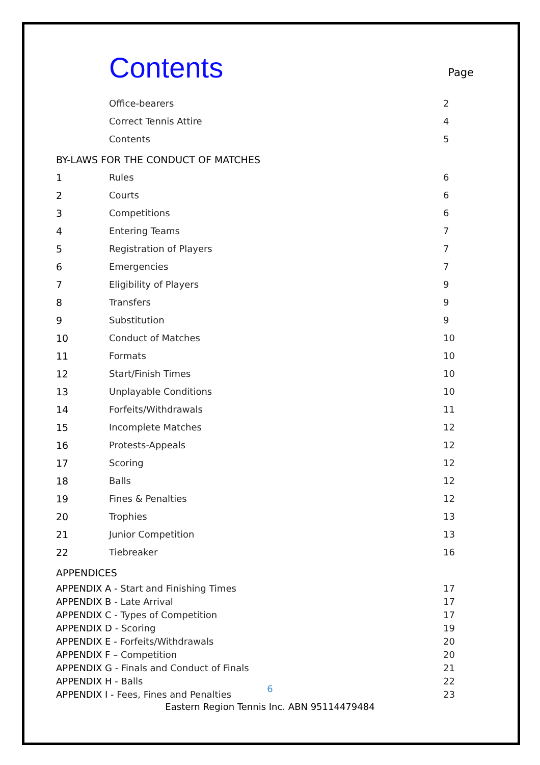Contents
Page
| | Office-bearers | 2 |
| | Correct Tennis Attire | 4 |
| | Contents | 5 |
BY-LAWS FOR THE CONDUCT OF MATCHES
| 1 | Rules | 6 |
| 2 | Courts | 6 |
| 3 | Competitions | 6 |
| 4 | Entering Teams | 7 |
| 5 | Registration of Players | 7 |
| 6 | Emergencies | 7 |
| 7 | Eligibility of Players | 9 |
| 8 | Transfers | 9 |
| 9 | Substitution | 9 |
| 10 | Conduct of Matches | 10 |
| 11 | Formats | 10 |
| 12 | Start/Finish Times | 10 |
| 13 | Unplayable Conditions | 10 |
| 14 | Forfeits/Withdrawals | 11 |
| 15 | Incomplete Matches | 12 |
| 16 | Protests-Appeals | 12 |
| 17 | Scoring | 12 |
| 18 | Balls | 12 |
| 19 | Fines & Penalties | 12 |
| 20 | Trophies | 13 |
| 21 | Junior Competition | 13 |
| 22 | Tiebreaker | 16 |
APPENDICES
| APPENDIX A - Start and Finishing Times | 17 |
| APPENDIX B - Late Arrival | 17 |
| APPENDIX C - Types of Competition | 17 |
| APPENDIX D - Scoring | 19 |
| APPENDIX E - Forfeits/Withdrawals | 20 |
| APPENDIX F – Competition | 20 |
| APPENDIX G - Finals and Conduct of Finals | 21 |
| APPENDIX H - Balls | 22 |
| APPENDIX I - Fees, Fines and Penalties | 23 |
6
Eastern Region Tennis Inc. ABN 95114479484